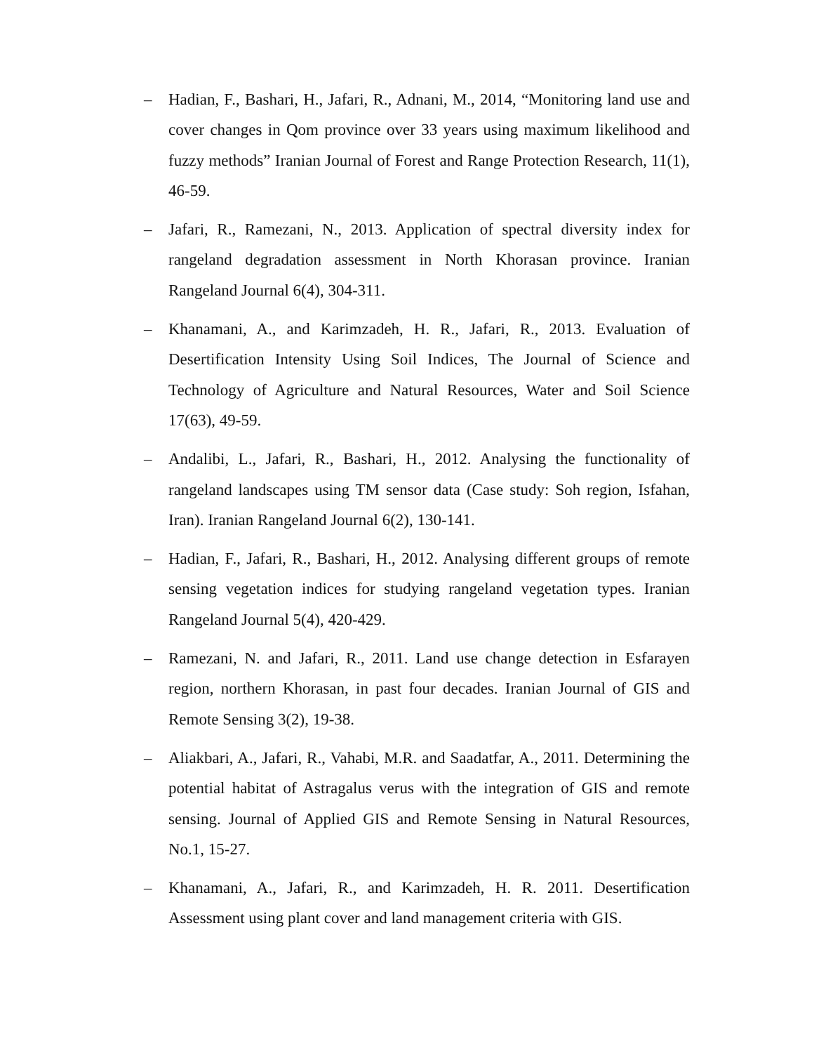– Hadian, F., Bashari, H., Jafari, R., Adnani, M., 2014, “Monitoring land use and cover changes in Qom province over 33 years using maximum likelihood and fuzzy methods” Iranian Journal of Forest and Range Protection Research, 11(1), 46-59.
– Jafari, R., Ramezani, N., 2013. Application of spectral diversity index for rangeland degradation assessment in North Khorasan province. Iranian Rangeland Journal 6(4), 304-311.
– Khanamani, A., and Karimzadeh, H. R., Jafari, R., 2013. Evaluation of Desertification Intensity Using Soil Indices, The Journal of Science and Technology of Agriculture and Natural Resources, Water and Soil Science 17(63), 49-59.
– Andalibi, L., Jafari, R., Bashari, H., 2012. Analysing the functionality of rangeland landscapes using TM sensor data (Case study: Soh region, Isfahan, Iran). Iranian Rangeland Journal 6(2), 130-141.
– Hadian, F., Jafari, R., Bashari, H., 2012. Analysing different groups of remote sensing vegetation indices for studying rangeland vegetation types. Iranian Rangeland Journal 5(4), 420-429.
– Ramezani, N. and Jafari, R., 2011. Land use change detection in Esfarayen region, northern Khorasan, in past four decades. Iranian Journal of GIS and Remote Sensing 3(2), 19-38.
– Aliakbari, A., Jafari, R., Vahabi, M.R. and Saadatfar, A., 2011. Determining the potential habitat of Astragalus verus with the integration of GIS and remote sensing. Journal of Applied GIS and Remote Sensing in Natural Resources, No.1, 15-27.
– Khanamani, A., Jafari, R., and Karimzadeh, H. R. 2011. Desertification Assessment using plant cover and land management criteria with GIS.